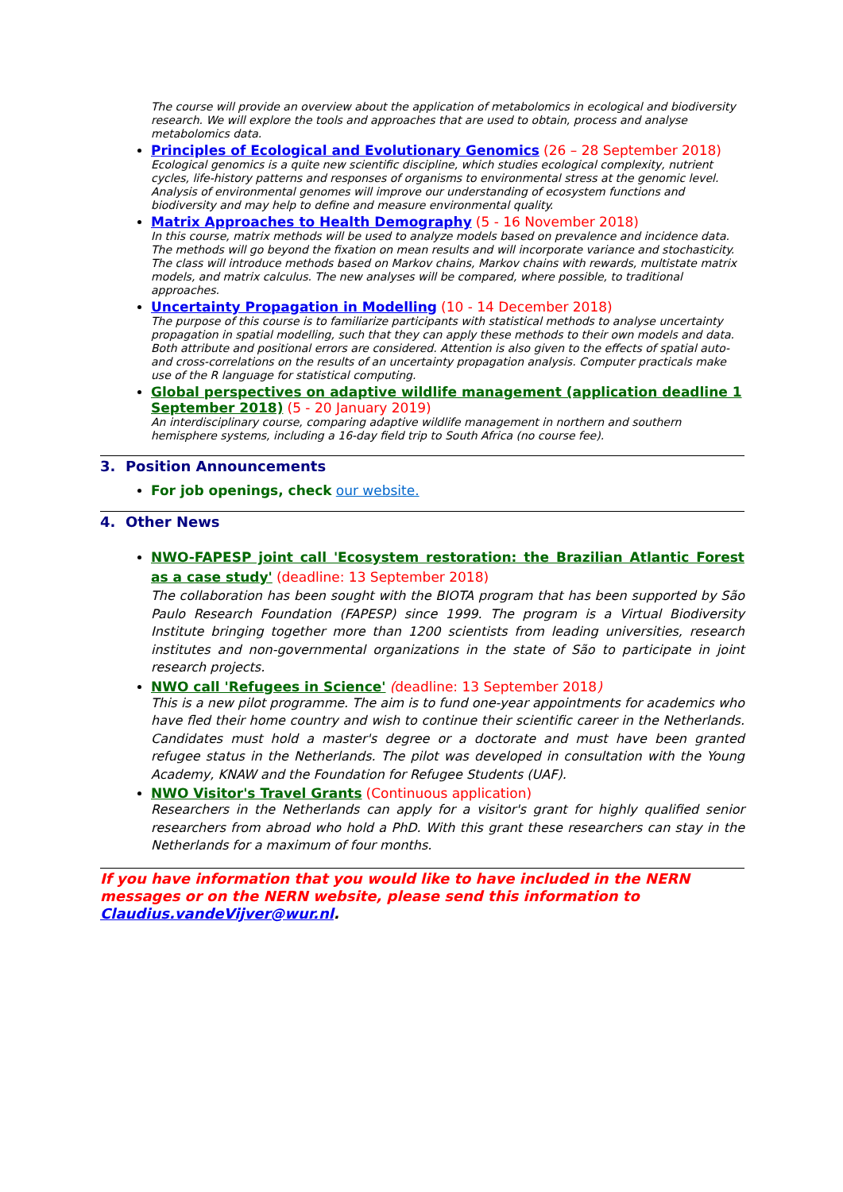The course will provide an overview about the application of metabolomics in ecological and biodiversity research. We will explore the tools and approaches that are used to obtain, process and analyse metabolomics data.
Principles of Ecological and Evolutionary Genomics (26 – 28 September 2018)
Ecological genomics is a quite new scientific discipline, which studies ecological complexity, nutrient cycles, life-history patterns and responses of organisms to environmental stress at the genomic level. Analysis of environmental genomes will improve our understanding of ecosystem functions and biodiversity and may help to define and measure environmental quality.
Matrix Approaches to Health Demography (5 - 16 November 2018)
In this course, matrix methods will be used to analyze models based on prevalence and incidence data. The methods will go beyond the fixation on mean results and will incorporate variance and stochasticity. The class will introduce methods based on Markov chains, Markov chains with rewards, multistate matrix models, and matrix calculus. The new analyses will be compared, where possible, to traditional approaches.
Uncertainty Propagation in Modelling (10 - 14 December 2018)
The purpose of this course is to familiarize participants with statistical methods to analyse uncertainty propagation in spatial modelling, such that they can apply these methods to their own models and data. Both attribute and positional errors are considered. Attention is also given to the effects of spatial auto- and cross-correlations on the results of an uncertainty propagation analysis. Computer practicals make use of the R language for statistical computing.
Global perspectives on adaptive wildlife management (application deadline 1 September 2018) (5 - 20 January 2019)
An interdisciplinary course, comparing adaptive wildlife management in northern and southern hemisphere systems, including a 16-day field trip to South Africa (no course fee).
3. Position Announcements
For job openings, check our website.
4. Other News
NWO-FAPESP joint call 'Ecosystem restoration: the Brazilian Atlantic Forest as a case study' (deadline: 13 September 2018)
The collaboration has been sought with the BIOTA program that has been supported by São Paulo Research Foundation (FAPESP) since 1999. The program is a Virtual Biodiversity Institute bringing together more than 1200 scientists from leading universities, research institutes and non-governmental organizations in the state of São to participate in joint research projects.
NWO call 'Refugees in Science' (deadline: 13 September 2018)
This is a new pilot programme. The aim is to fund one-year appointments for academics who have fled their home country and wish to continue their scientific career in the Netherlands. Candidates must hold a master's degree or a doctorate and must have been granted refugee status in the Netherlands. The pilot was developed in consultation with the Young Academy, KNAW and the Foundation for Refugee Students (UAF).
NWO Visitor's Travel Grants (Continuous application)
Researchers in the Netherlands can apply for a visitor's grant for highly qualified senior researchers from abroad who hold a PhD. With this grant these researchers can stay in the Netherlands for a maximum of four months.
If you have information that you would like to have included in the NERN messages or on the NERN website, please send this information to Claudius.vandeVijver@wur.nl.